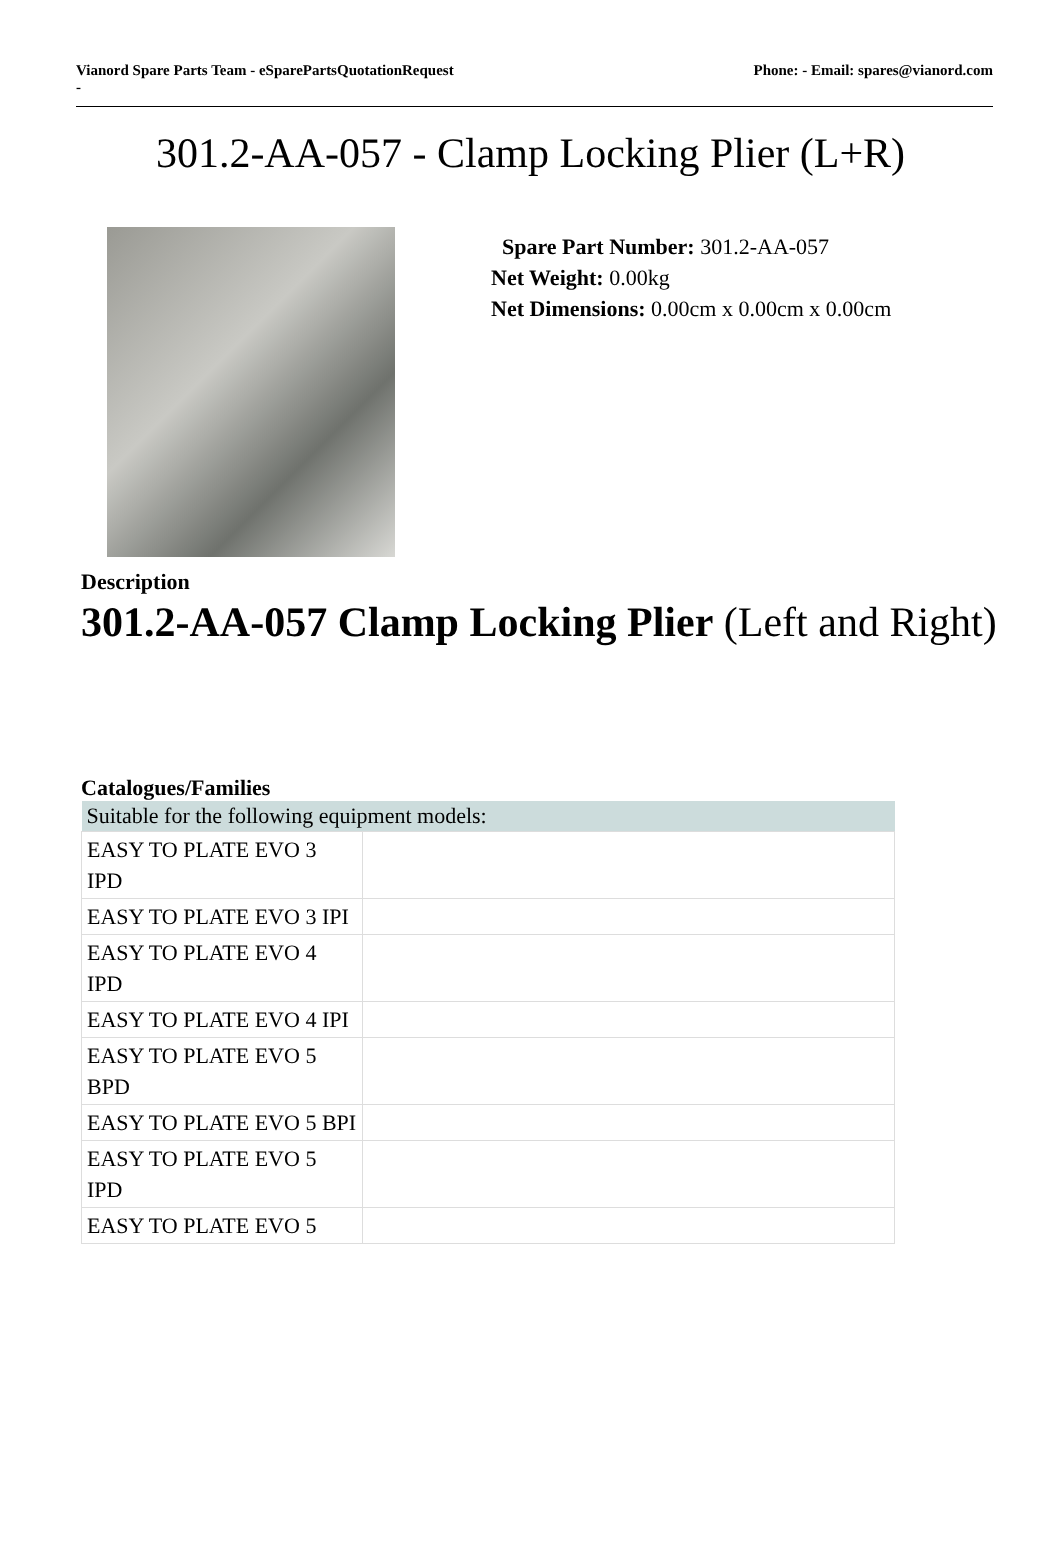Vianord Spare Parts Team - eSparePartsQuotationRequest
- Phone: - Email: spares@vianord.com
301.2-AA-057 - Clamp Locking Plier (L+R)
Spare Part Number: 301.2-AA-057
Net Weight: 0.00kg
Net Dimensions: 0.00cm x 0.00cm x 0.00cm
Description
301.2-AA-057 Clamp Locking Plier (Left and Right)
Catalogues/Families
| Suitable for the following equipment models: | |
| --- | --- |
| EASY TO PLATE EVO 3 IPD | |
| EASY TO PLATE EVO 3 IPI | |
| EASY TO PLATE EVO 4 IPD | |
| EASY TO PLATE EVO 4 IPI | |
| EASY TO PLATE EVO 5 BPD | |
| EASY TO PLATE EVO 5 BPI | |
| EASY TO PLATE EVO 5 IPD | |
| EASY TO PLATE EVO 5 | |